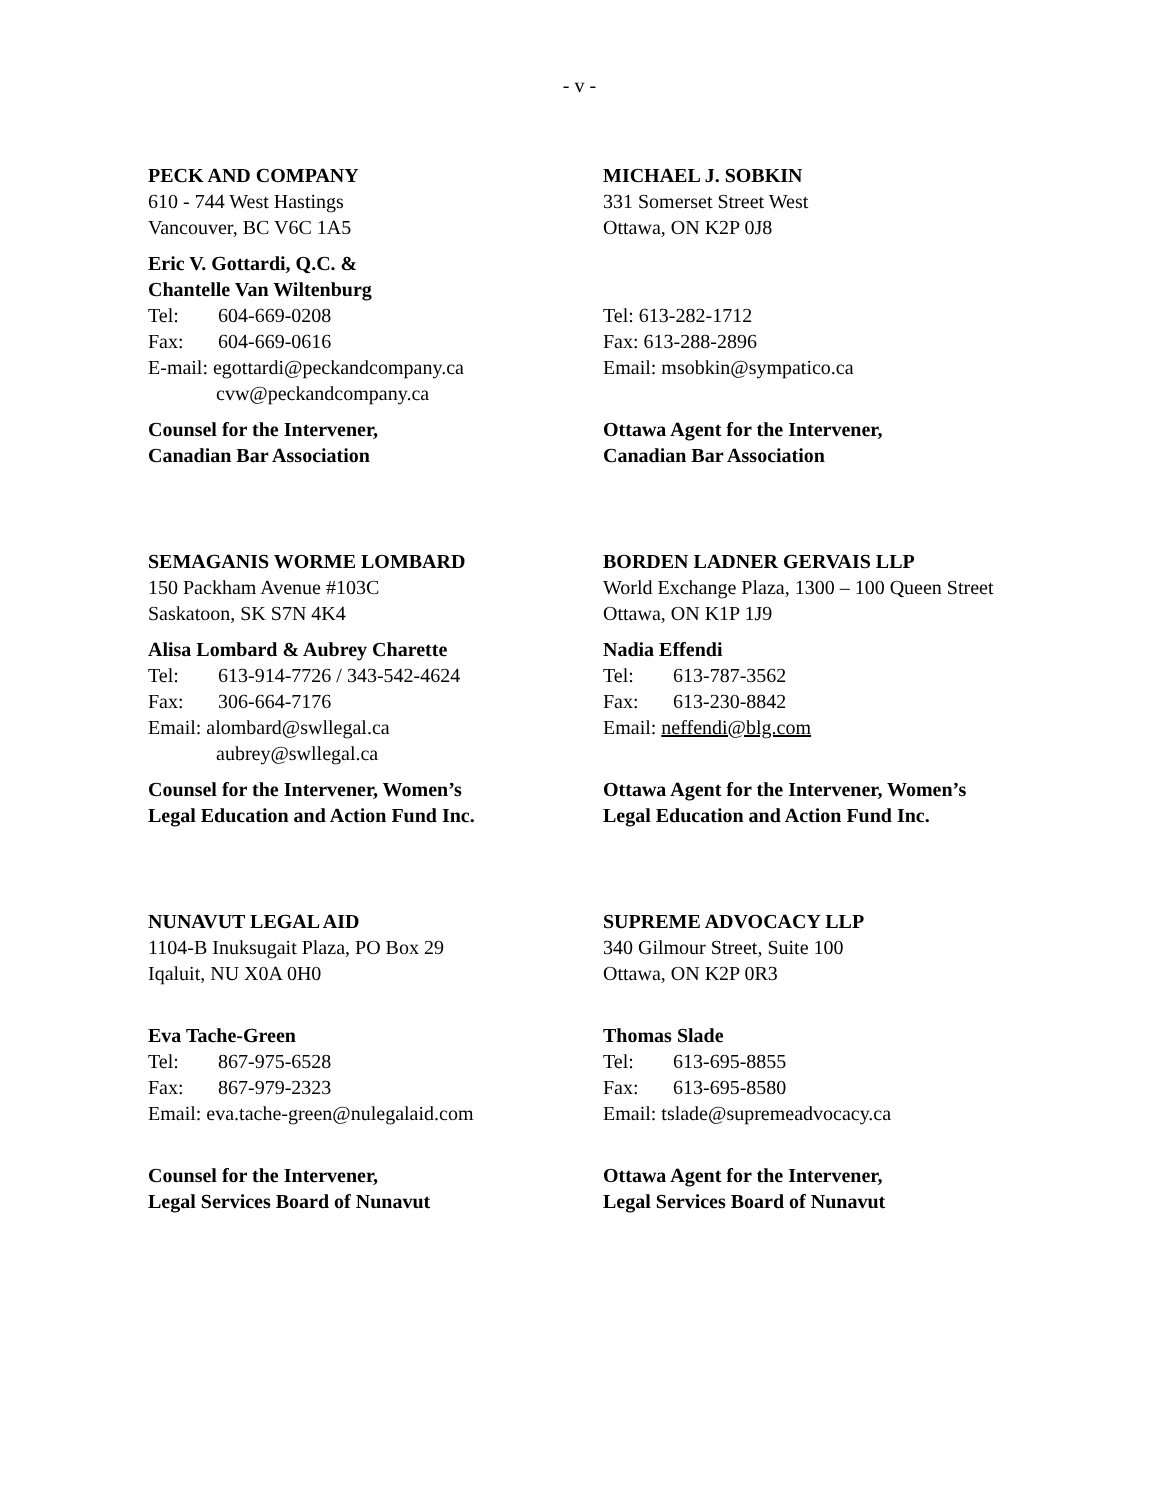- v -
PECK AND COMPANY
610 - 744 West Hastings
Vancouver, BC V6C 1A5
Eric V. Gottardi, Q.C. &
Chantelle Van Wiltenburg
Tel: 604-669-0208
Fax: 604-669-0616
E-mail: egottardi@peckandcompany.ca
cvw@peckandcompany.ca
Counsel for the Intervener,
Canadian Bar Association
MICHAEL J. SOBKIN
331 Somerset Street West
Ottawa, ON K2P 0J8
Tel: 613-282-1712
Fax: 613-288-2896
Email: msobkin@sympatico.ca
Ottawa Agent for the Intervener,
Canadian Bar Association
SEMAGANIS WORME LOMBARD
150 Packham Avenue #103C
Saskatoon, SK S7N 4K4
Alisa Lombard & Aubrey Charette
Tel: 613-914-7726 / 343-542-4624
Fax: 306-664-7176
Email: alombard@swllegal.ca
aubrey@swllegal.ca
Counsel for the Intervener, Women’s
Legal Education and Action Fund Inc.
BORDEN LADNER GERVAIS LLP
World Exchange Plaza, 1300 – 100 Queen Street
Ottawa, ON K1P 1J9
Nadia Effendi
Tel: 613-787-3562
Fax: 613-230-8842
Email: neffendi@blg.com
Ottawa Agent for the Intervener, Women’s
Legal Education and Action Fund Inc.
NUNAVUT LEGAL AID
1104-B Inuksugait Plaza, PO Box 29
Iqaluit, NU X0A 0H0
Eva Tache-Green
Tel: 867-975-6528
Fax: 867-979-2323
Email: eva.tache-green@nulegalaid.com
Counsel for the Intervener,
Legal Services Board of Nunavut
SUPREME ADVOCACY LLP
340 Gilmour Street, Suite 100
Ottawa, ON K2P 0R3
Thomas Slade
Tel: 613-695-8855
Fax: 613-695-8580
Email: tslade@supremeadvocacy.ca
Ottawa Agent for the Intervener,
Legal Services Board of Nunavut